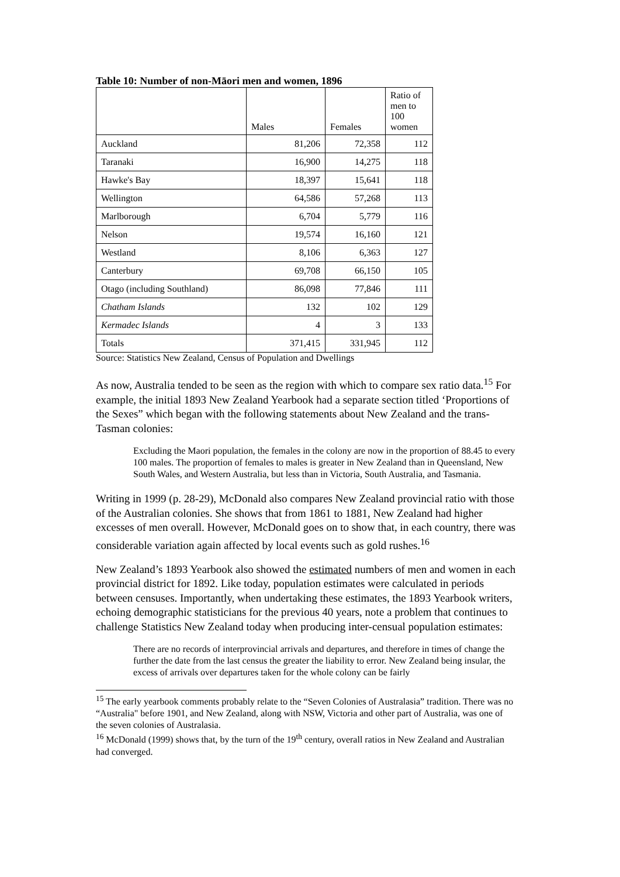Table 10: Number of non-Māori men and women, 1896
| | Males | Females | Ratio of men to 100 women |
| --- | --- | --- | --- |
| Auckland | 81,206 | 72,358 | 112 |
| Taranaki | 16,900 | 14,275 | 118 |
| Hawke's Bay | 18,397 | 15,641 | 118 |
| Wellington | 64,586 | 57,268 | 113 |
| Marlborough | 6,704 | 5,779 | 116 |
| Nelson | 19,574 | 16,160 | 121 |
| Westland | 8,106 | 6,363 | 127 |
| Canterbury | 69,708 | 66,150 | 105 |
| Otago (including Southland) | 86,098 | 77,846 | 111 |
| Chatham Islands | 132 | 102 | 129 |
| Kermadec Islands | 4 | 3 | 133 |
| Totals | 371,415 | 331,945 | 112 |
Source: Statistics New Zealand, Census of Population and Dwellings
As now, Australia tended to be seen as the region with which to compare sex ratio data.<sup>15</sup> For example, the initial 1893 New Zealand Yearbook had a separate section titled ‘Proportions of the Sexes” which began with the following statements about New Zealand and the trans-Tasman colonies:
Excluding the Maori population, the females in the colony are now in the proportion of 88.45 to every 100 males. The proportion of females to males is greater in New Zealand than in Queensland, New South Wales, and Western Australia, but less than in Victoria, South Australia, and Tasmania.
Writing in 1999 (p. 28-29), McDonald also compares New Zealand provincial ratio with those of the Australian colonies. She shows that from 1861 to 1881, New Zealand had higher excesses of men overall. However, McDonald goes on to show that, in each country, there was considerable variation again affected by local events such as gold rushes.<sup>16</sup>
New Zealand’s 1893 Yearbook also showed the estimated numbers of men and women in each provincial district for 1892. Like today, population estimates were calculated in periods between censuses. Importantly, when undertaking these estimates, the 1893 Yearbook writers, echoing demographic statisticians for the previous 40 years, note a problem that continues to challenge Statistics New Zealand today when producing inter-censual population estimates:
There are no records of interprovincial arrivals and departures, and therefore in times of change the further the date from the last census the greater the liability to error. New Zealand being insular, the excess of arrivals over departures taken for the whole colony can be fairly
<sup>15</sup> The early yearbook comments probably relate to the “Seven Colonies of Australasia” tradition. There was no “Australia" before 1901, and New Zealand, along with NSW, Victoria and other part of Australia, was one of the seven colonies of Australasia.
<sup>16</sup> McDonald (1999) shows that, by the turn of the 19<sup>th</sup> century, overall ratios in New Zealand and Australian had converged.